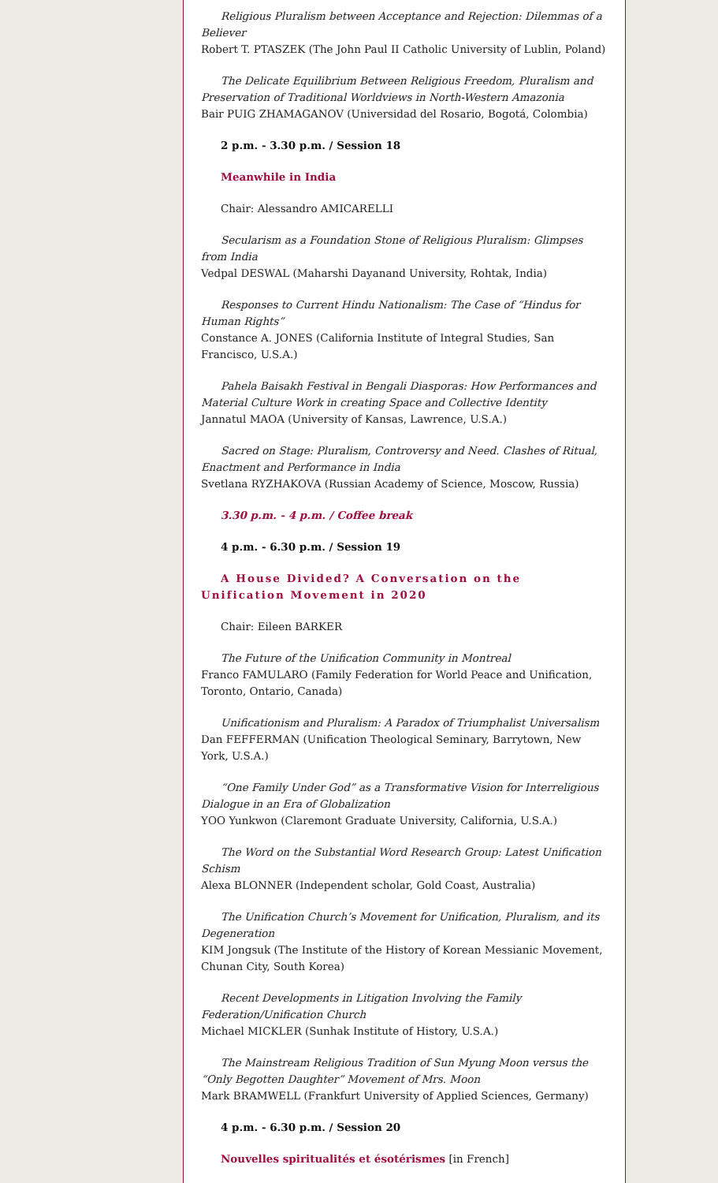Religious Pluralism between Acceptance and Rejection: Dilemmas of a Believer
Robert T. PTASZEK (The John Paul II Catholic University of Lublin, Poland)
The Delicate Equilibrium Between Religious Freedom, Pluralism and Preservation of Traditional Worldviews in North-Western Amazonia
Bair PUIG ZHAMAGANOV (Universidad del Rosario, Bogotá, Colombia)
2 p.m. - 3.30 p.m. / Session 18
Meanwhile in India
Chair: Alessandro AMICARELLI
Secularism as a Foundation Stone of Religious Pluralism: Glimpses from India
Vedpal DESWAL (Maharshi Dayanand University, Rohtak, India)
Responses to Current Hindu Nationalism: The Case of “Hindus for Human Rights”
Constance A. JONES (California Institute of Integral Studies, San Francisco, U.S.A.)
Pahela Baisakh Festival in Bengali Diasporas: How Performances and Material Culture Work in creating Space and Collective Identity
Jannatul MAOA (University of Kansas, Lawrence, U.S.A.)
Sacred on Stage: Pluralism, Controversy and Need. Clashes of Ritual, Enactment and Performance in India
Svetlana RYZHAKOVA (Russian Academy of Science, Moscow, Russia)
3.30 p.m. - 4 p.m. / Coffee break
4 p.m. - 6.30 p.m. / Session 19
A House Divided? A Conversation on the Unification Movement in 2020
Chair: Eileen BARKER
The Future of the Unification Community in Montreal
Franco FAMULARO (Family Federation for World Peace and Unification, Toronto, Ontario, Canada)
Unificationism and Pluralism: A Paradox of Triumphalist Universalism
Dan FEFFERMAN (Unification Theological Seminary, Barrytown, New York, U.S.A.)
“One Family Under God” as a Transformative Vision for Interreligious Dialogue in an Era of Globalization
YOO Yunkwon (Claremont Graduate University, California, U.S.A.)
The Word on the Substantial Word Research Group: Latest Unification Schism
Alexa BLONNER (Independent scholar, Gold Coast, Australia)
The Unification Church’s Movement for Unification, Pluralism, and its Degeneration
KIM Jongsuk (The Institute of the History of Korean Messianic Movement, Chunan City, South Korea)
Recent Developments in Litigation Involving the Family Federation/Unification Church
Michael MICKLER (Sunhak Institute of History, U.S.A.)
The Mainstream Religious Tradition of Sun Myung Moon versus the “Only Begotten Daughter” Movement of Mrs. Moon
Mark BRAMWELL (Frankfurt University of Applied Sciences, Germany)
4 p.m. - 6.30 p.m. / Session 20
Nouvelles spiritualités et ésotérismes [in French]